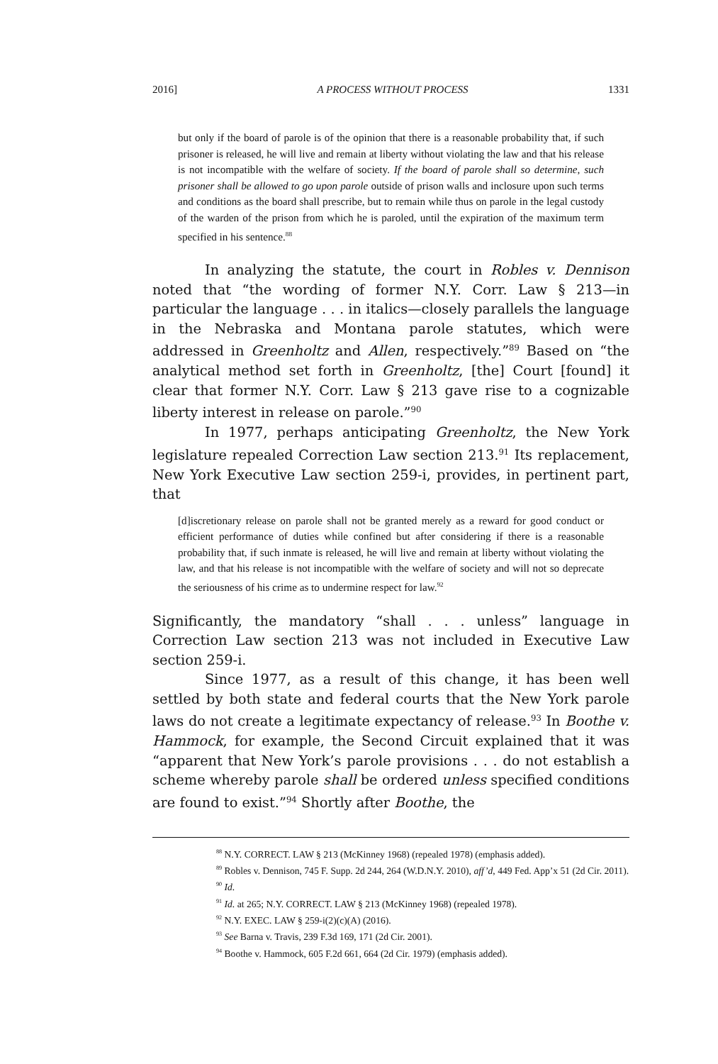2016] A PROCESS WITHOUT PROCESS 1331
but only if the board of parole is of the opinion that there is a reasonable probability that, if such prisoner is released, he will live and remain at liberty without violating the law and that his release is not incompatible with the welfare of society. If the board of parole shall so determine, such prisoner shall be allowed to go upon parole outside of prison walls and inclosure upon such terms and conditions as the board shall prescribe, but to remain while thus on parole in the legal custody of the warden of the prison from which he is paroled, until the expiration of the maximum term specified in his sentence.<sup>88</sup>
In analyzing the statute, the court in Robles v. Dennison noted that “the wording of former N.Y. Corr. Law § 213—in particular the language . . . in italics—closely parallels the language in the Nebraska and Montana parole statutes, which were addressed in Greenholtz and Allen, respectively.”<sup>89</sup> Based on “the analytical method set forth in Greenholtz, [the] Court [found] it clear that former N.Y. Corr. Law § 213 gave rise to a cognizable liberty interest in release on parole.”<sup>90</sup>
In 1977, perhaps anticipating Greenholtz, the New York legislature repealed Correction Law section 213.<sup>91</sup> Its replacement, New York Executive Law section 259-i, provides, in pertinent part, that
[d]iscretionary release on parole shall not be granted merely as a reward for good conduct or efficient performance of duties while confined but after considering if there is a reasonable probability that, if such inmate is released, he will live and remain at liberty without violating the law, and that his release is not incompatible with the welfare of society and will not so deprecate the seriousness of his crime as to undermine respect for law.<sup>92</sup>
Significantly, the mandatory “shall . . . unless” language in Correction Law section 213 was not included in Executive Law section 259-i.
Since 1977, as a result of this change, it has been well settled by both state and federal courts that the New York parole laws do not create a legitimate expectancy of release.<sup>93</sup> In Boothe v. Hammock, for example, the Second Circuit explained that it was “apparent that New York’s parole provisions . . . do not establish a scheme whereby parole shall be ordered unless specified conditions are found to exist.”<sup>94</sup> Shortly after Boothe, the
<sup>88</sup> N.Y. CORRECT. LAW § 213 (McKinney 1968) (repealed 1978) (emphasis added).
<sup>89</sup> Robles v. Dennison, 745 F. Supp. 2d 244, 264 (W.D.N.Y. 2010), aff’d, 449 Fed. App’x 51 (2d Cir. 2011).
<sup>90</sup> Id.
<sup>91</sup> Id. at 265; N.Y. CORRECT. LAW § 213 (McKinney 1968) (repealed 1978).
<sup>92</sup> N.Y. EXEC. LAW § 259-i(2)(c)(A) (2016).
<sup>93</sup> See Barna v. Travis, 239 F.3d 169, 171 (2d Cir. 2001).
<sup>94</sup> Boothe v. Hammock, 605 F.2d 661, 664 (2d Cir. 1979) (emphasis added).